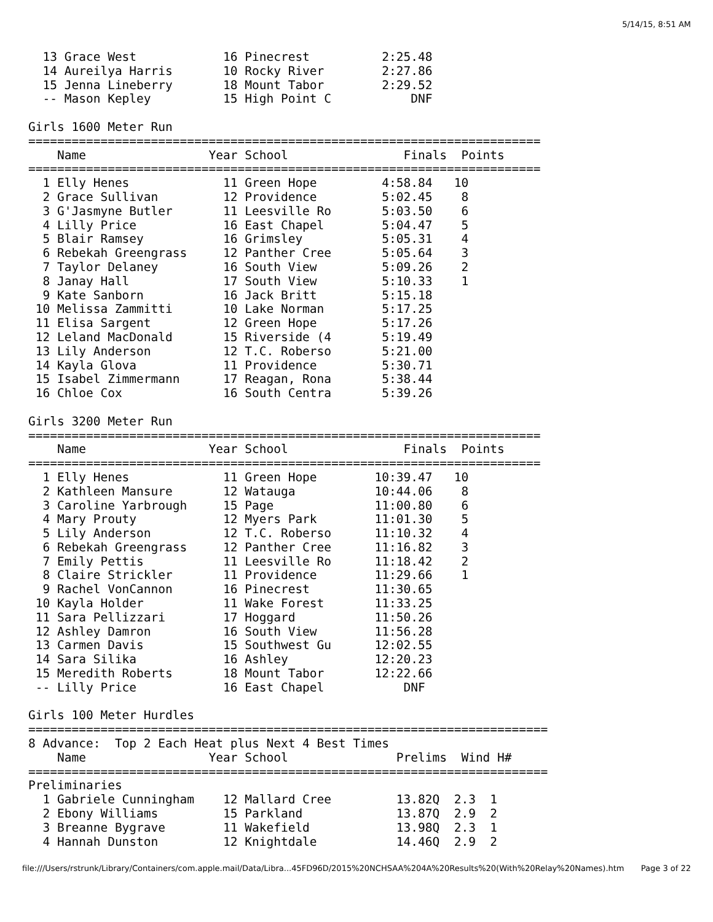5/14/15, 8:51 AM
  13 Grace West            16 Pinecrest          2:25.48
  14 Aureilya Harris       10 Rocky River        2:27.86
  15 Jenna Lineberry       18 Mount Tabor        2:29.52
  -- Mason Kepley          15 High Point C           DNF

Girls 1600 Meter Run
=======================================================================
    Name                 Year School                Finals  Points
=======================================================================
  1 Elly Henes             11 Green Hope         4:58.84   10
  2 Grace Sullivan         12 Providence         5:02.45    8
  3 G'Jasmyne Butler       11 Leesville Ro       5:03.50    6
  4 Lilly Price            16 East Chapel        5:04.47    5
  5 Blair Ramsey           16 Grimsley           5:05.31    4
  6 Rebekah Greengrass     12 Panther Cree       5:05.64    3
  7 Taylor Delaney         16 South View         5:09.26    2
  8 Janay Hall             17 South View         5:10.33    1
  9 Kate Sanborn           16 Jack Britt         5:15.18
 10 Melissa Zammitti       10 Lake Norman        5:17.25
 11 Elisa Sargent          12 Green Hope         5:17.26
 12 Leland MacDonald       15 Riverside (4       5:19.49
 13 Lily Anderson          12 T.C. Roberso       5:21.00
 14 Kayla Glova            11 Providence         5:30.71
 15 Isabel Zimmermann      17 Reagan, Rona       5:38.44
 16 Chloe Cox              16 South Centra       5:39.26

Girls 3200 Meter Run
=======================================================================
    Name                 Year School                Finals  Points
=======================================================================
  1 Elly Henes             11 Green Hope        10:39.47   10
  2 Kathleen Mansure       12 Watauga           10:44.06    8
  3 Caroline Yarbrough     15 Page              11:00.80    6
  4 Mary Prouty            12 Myers Park        11:01.30    5
  5 Lily Anderson          12 T.C. Roberso      11:10.32    4
  6 Rebekah Greengrass     12 Panther Cree      11:16.82    3
  7 Emily Pettis           11 Leesville Ro      11:18.42    2
  8 Claire Strickler       11 Providence        11:29.66    1
  9 Rachel VonCannon       16 Pinecrest         11:30.65
 10 Kayla Holder           11 Wake Forest       11:33.25
 11 Sara Pellizzari        17 Hoggard           11:50.26
 12 Ashley Damron          16 South View        11:56.28
 13 Carmen Davis           15 Southwest Gu      12:02.55
 14 Sara Silika            16 Ashley            12:20.23
 15 Meredith Roberts       18 Mount Tabor       12:22.66
 -- Lilly Price            16 East Chapel           DNF

Girls 100 Meter Hurdles
========================================================================
8 Advance:  Top 2 Each Heat plus Next 4 Best Times
    Name                 Year School               Prelims  Wind H#
========================================================================
Preliminaries
  1 Gabriele Cunningham    12 Mallard Cree         13.82Q  2.3  1
  2 Ebony Williams         15 Parkland             13.87Q  2.9  2
  3 Breanne Bygrave        11 Wakefield            13.98Q  2.3  1
  4 Hannah Dunston         12 Knightdale           14.46Q  2.9  2
file:///Users/rstrunk/Library/Containers/com.apple.mail/Data/Libra...45FD96D/2015%20NCHSAA%204A%20Results%20(With%20Relay%20Names).htm Page 3 of 22